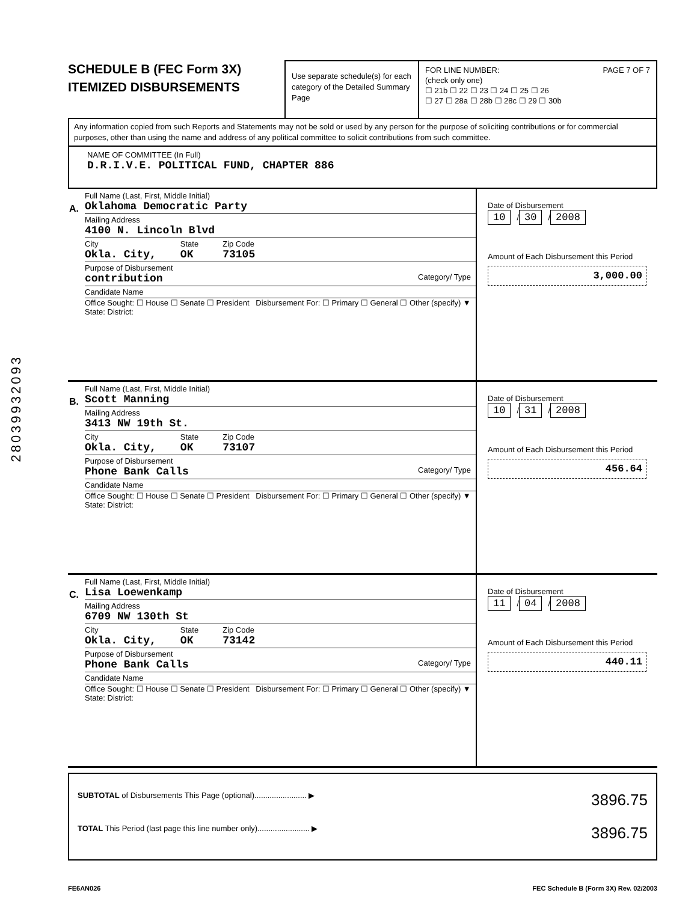28039932093
SCHEDULE B (FEC Form 3X)
ITEMIZED DISBURSEMENTS
Use separate schedule(s) for each category of the Detailed Summary Page
FOR LINE NUMBER: PAGE 7 OF 7
(check only one)
☐ 21b ☐ 22 ☐ 23 ☐ 24 ☐ 25 ☐ 26
☐ 27 ☐ 28a ☐ 28b ☐ 28c ☐ 29 ☐ 30b
Any information copied from such Reports and Statements may not be sold or used by any person for the purpose of soliciting contributions or for commercial purposes, other than using the name and address of any political committee to solicit contributions from such committee.
NAME OF COMMITTEE (In Full)
D.R.I.V.E. POLITICAL FUND, CHAPTER 886
A.
Full Name (Last, First, Middle Initial)
Oklahoma Democratic Party
Mailing Address
4100 N. Lincoln Blvd
City
Okla. City, State
OK Zip Code
73105
Purpose of Disbursement
contribution Category/ Type
Candidate Name
Office Sought: ☐ House ☐ Senate ☐ President Disbursement For: ☐ Primary ☐ General ☐ Other (specify) ▼
State: District:
Date of Disbursement
10 / 30 / 2008
Amount of Each Disbursement this Period
3,000.00
B.
Full Name (Last, First, Middle Initial)
Scott Manning
Mailing Address
3413 NW 19th St.
City
Okla. City, State
OK Zip Code
73107
Purpose of Disbursement
Phone Bank Calls Category/ Type
Candidate Name
Office Sought: ☐ House ☐ Senate ☐ President Disbursement For: ☐ Primary ☐ General ☐ Other (specify) ▼
State: District:
Date of Disbursement
10 / 31 / 2008
Amount of Each Disbursement this Period
456.64
C.
Full Name (Last, First, Middle Initial)
Lisa Loewenkamp
Mailing Address
6709 NW 130th St
City
Okla. City, State
OK Zip Code
73142
Purpose of Disbursement
Phone Bank Calls Category/ Type
Candidate Name
Office Sought: ☐ House ☐ Senate ☐ President Disbursement For: ☐ Primary ☐ General ☐ Other (specify) ▼
State: District:
Date of Disbursement
11 / 04 / 2008
Amount of Each Disbursement this Period
440.11
SUBTOTAL of Disbursements This Page (optional)........................ ▶ 3896.75
TOTAL This Period (last page this line number only)........................ ▶ 3896.75
FE6AN026 FEC Schedule B (Form 3X) Rev. 02/2003